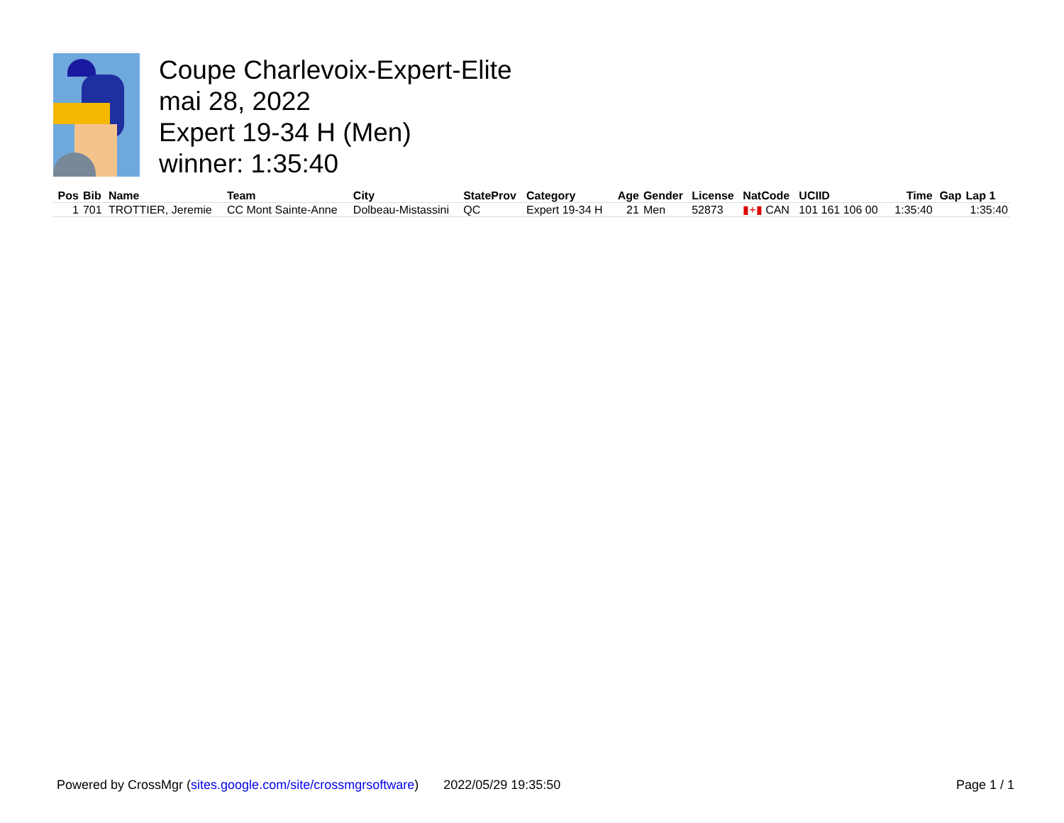Coupe Charlevoix-Expert-Elite
mai 28, 2022
Expert 19-34 H (Men)
winner: 1:35:40
| Pos | Bib | Name | Team | City | StateProv | Category | Age | Gender | License | NatCode | UCIID | Time | Gap | Lap 1 |
| --- | --- | --- | --- | --- | --- | --- | --- | --- | --- | --- | --- | --- | --- | --- |
| 1 | 701 | TROTTIER, Jeremie | CC Mont Sainte-Anne | Dolbeau-Mistassini | QC | Expert 19-34 H | 21 | Men | 52873 | ▮+▮ CAN | 101 161 106 00 | 1:35:40 | | 1:35:40 |
Powered by CrossMgr (sites.google.com/site/crossmgrsoftware) 2022/05/29 19:35:50 Page 1 / 1